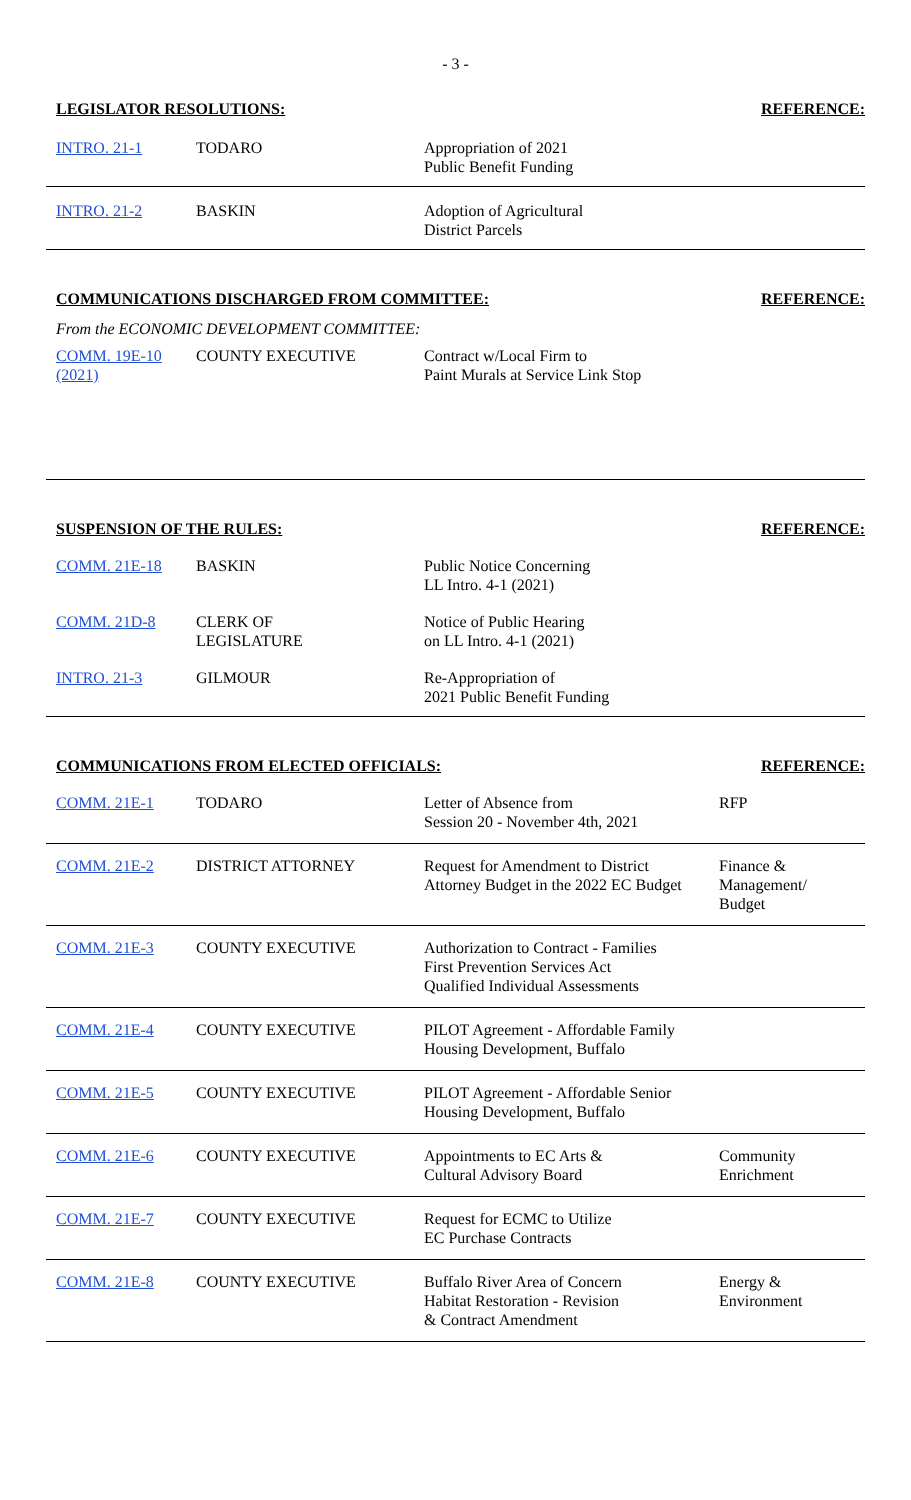- 3 -
LEGISLATOR RESOLUTIONS: REFERENCE:
| INTRO. 21-1 | TODARO | Appropriation of 2021 Public Benefit Funding | |
| INTRO. 21-2 | BASKIN | Adoption of Agricultural District Parcels | |
COMMUNICATIONS DISCHARGED FROM COMMITTEE: REFERENCE:
From the ECONOMIC DEVELOPMENT COMMITTEE:
| COMM. 19E-10 (2021) | COUNTY EXECUTIVE | Contract w/Local Firm to Paint Murals at Service Link Stop | |
SUSPENSION OF THE RULES: REFERENCE:
| COMM. 21E-18 | BASKIN | Public Notice Concerning LL Intro. 4-1 (2021) | |
| COMM. 21D-8 | CLERK OF LEGISLATURE | Notice of Public Hearing on LL Intro. 4-1 (2021) | |
| INTRO. 21-3 | GILMOUR | Re-Appropriation of 2021 Public Benefit Funding | |
COMMUNICATIONS FROM ELECTED OFFICIALS: REFERENCE:
| COMM. 21E-1 | TODARO | Letter of Absence from Session 20 - November 4th, 2021 | RFP |
| COMM. 21E-2 | DISTRICT ATTORNEY | Request for Amendment to District Attorney Budget in the 2022 EC Budget | Finance & Management/ Budget |
| COMM. 21E-3 | COUNTY EXECUTIVE | Authorization to Contract - Families First Prevention Services Act Qualified Individual Assessments | |
| COMM. 21E-4 | COUNTY EXECUTIVE | PILOT Agreement - Affordable Family Housing Development, Buffalo | |
| COMM. 21E-5 | COUNTY EXECUTIVE | PILOT Agreement - Affordable Senior Housing Development, Buffalo | |
| COMM. 21E-6 | COUNTY EXECUTIVE | Appointments to EC Arts & Cultural Advisory Board | Community Enrichment |
| COMM. 21E-7 | COUNTY EXECUTIVE | Request for ECMC to Utilize EC Purchase Contracts | |
| COMM. 21E-8 | COUNTY EXECUTIVE | Buffalo River Area of Concern Habitat Restoration - Revision & Contract Amendment | Energy & Environment |